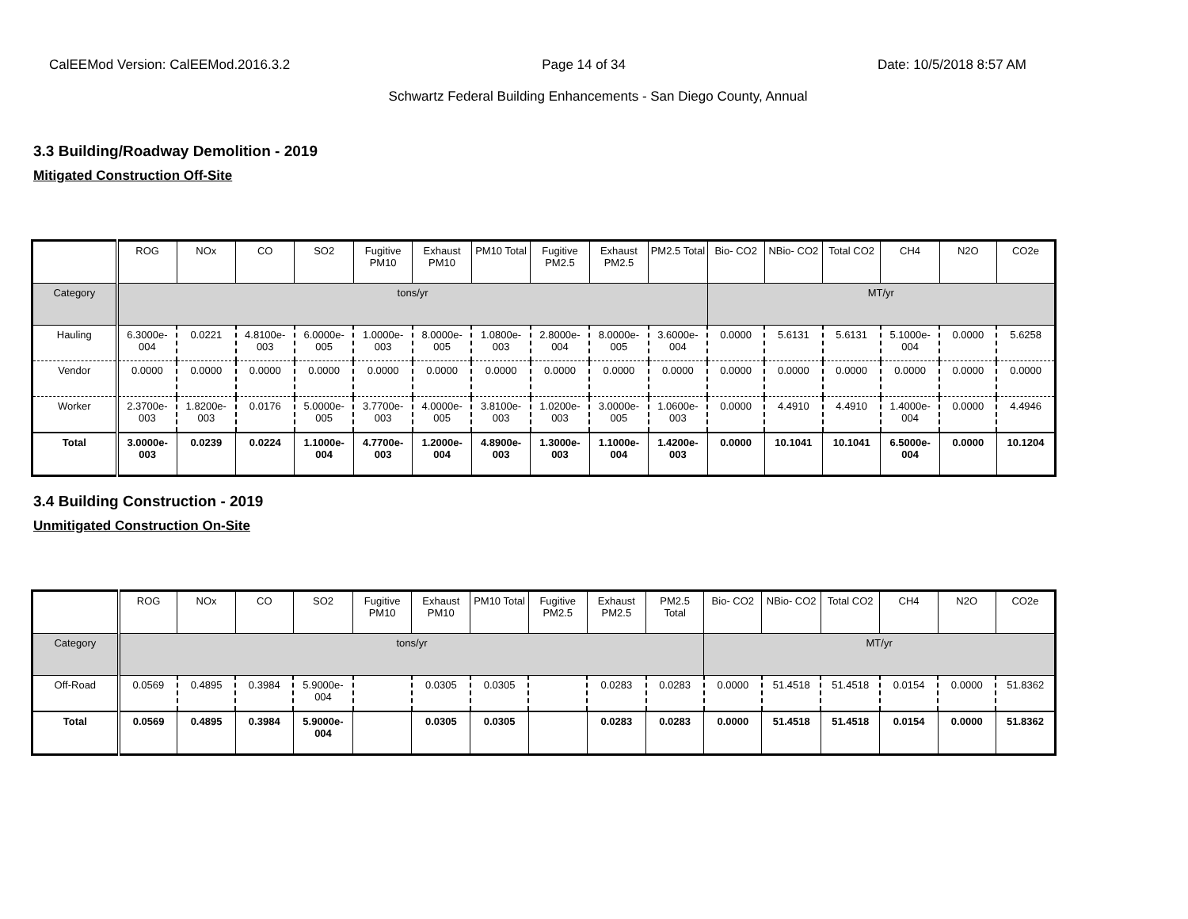CalEEMod Version: CalEEMod.2016.3.2 Page 14 of 34 Date: 10/5/2018 8:57 AM
Schwartz Federal Building Enhancements - San Diego County, Annual
3.3 Building/Roadway Demolition - 2019
Mitigated Construction Off-Site
| | ROG | NOx | CO | SO2 | Fugitive PM10 | Exhaust PM10 | PM10 Total | Fugitive PM2.5 | Exhaust PM2.5 | PM2.5 Total | Bio- CO2 | NBio- CO2 | Total CO2 | CH4 | N2O | CO2e |
| --- | --- | --- | --- | --- | --- | --- | --- | --- | --- | --- | --- | --- | --- | --- | --- | --- |
| Category | tons/yr | | | | | | | | | | MT/yr | | | | | |
| Hauling | 6.3000e-004 | 0.0221 | 4.8100e-003 | 6.0000e-005 | 1.0000e-003 | 8.0000e-005 | 1.0800e-003 | 2.8000e-004 | 8.0000e-005 | 3.6000e-004 | 0.0000 | 5.6131 | 5.6131 | 5.1000e-004 | 0.0000 | 5.6258 |
| Vendor | 0.0000 | 0.0000 | 0.0000 | 0.0000 | 0.0000 | 0.0000 | 0.0000 | 0.0000 | 0.0000 | 0.0000 | 0.0000 | 0.0000 | 0.0000 | 0.0000 | 0.0000 | 0.0000 |
| Worker | 2.3700e-003 | 1.8200e-003 | 0.0176 | 5.0000e-005 | 3.7700e-003 | 4.0000e-005 | 3.8100e-003 | 1.0200e-003 | 3.0000e-005 | 1.0600e-003 | 0.0000 | 4.4910 | 4.4910 | 1.4000e-004 | 0.0000 | 4.4946 |
| Total | 3.0000e-003 | 0.0239 | 0.0224 | 1.1000e-004 | 4.7700e-003 | 1.2000e-004 | 4.8900e-003 | 1.3000e-003 | 1.1000e-004 | 1.4200e-003 | 0.0000 | 10.1041 | 10.1041 | 6.5000e-004 | 0.0000 | 10.1204 |
3.4 Building Construction - 2019
Unmitigated Construction On-Site
| | ROG | NOx | CO | SO2 | Fugitive PM10 | Exhaust PM10 | PM10 Total | Fugitive PM2.5 | Exhaust PM2.5 | PM2.5 Total | Bio- CO2 | NBio- CO2 | Total CO2 | CH4 | N2O | CO2e |
| --- | --- | --- | --- | --- | --- | --- | --- | --- | --- | --- | --- | --- | --- | --- | --- | --- |
| Category | tons/yr | | | | | | | | | | MT/yr | | | | | |
| Off-Road | 0.0569 | 0.4895 | 0.3984 | 5.9000e-004 | | 0.0305 | 0.0305 | | 0.0283 | 0.0283 | 0.0000 | 51.4518 | 51.4518 | 0.0154 | 0.0000 | 51.8362 |
| Total | 0.0569 | 0.4895 | 0.3984 | 5.9000e-004 | | 0.0305 | 0.0305 | | 0.0283 | 0.0283 | 0.0000 | 51.4518 | 51.4518 | 0.0154 | 0.0000 | 51.8362 |